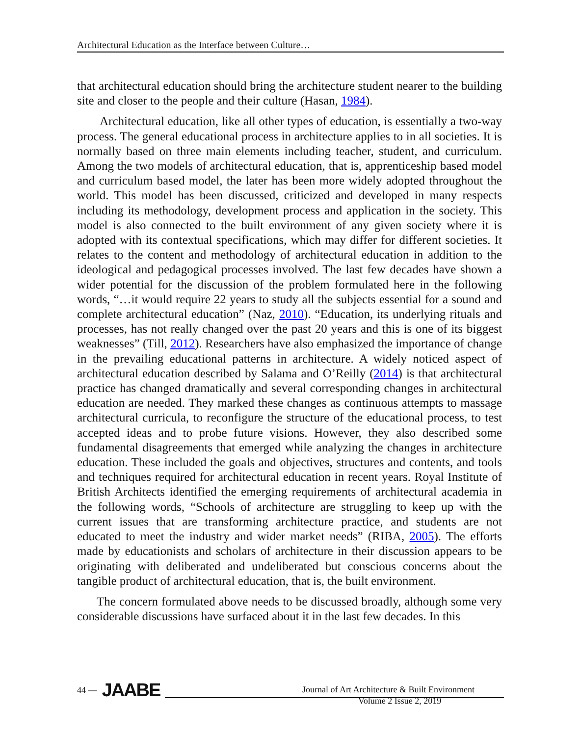Architectural Education as the Interface between Culture…
that architectural education should bring the architecture student nearer to the building site and closer to the people and their culture (Hasan, 1984).
Architectural education, like all other types of education, is essentially a two-way process. The general educational process in architecture applies to in all societies. It is normally based on three main elements including teacher, student, and curriculum. Among the two models of architectural education, that is, apprenticeship based model and curriculum based model, the later has been more widely adopted throughout the world. This model has been discussed, criticized and developed in many respects including its methodology, development process and application in the society. This model is also connected to the built environment of any given society where it is adopted with its contextual specifications, which may differ for different societies. It relates to the content and methodology of architectural education in addition to the ideological and pedagogical processes involved. The last few decades have shown a wider potential for the discussion of the problem formulated here in the following words, “…it would require 22 years to study all the subjects essential for a sound and complete architectural education” (Naz, 2010). “Education, its underlying rituals and processes, has not really changed over the past 20 years and this is one of its biggest weaknesses” (Till, 2012). Researchers have also emphasized the importance of change in the prevailing educational patterns in architecture. A widely noticed aspect of architectural education described by Salama and O’Reilly (2014) is that architectural practice has changed dramatically and several corresponding changes in architectural education are needed. They marked these changes as continuous attempts to massage architectural curricula, to reconfigure the structure of the educational process, to test accepted ideas and to probe future visions. However, they also described some fundamental disagreements that emerged while analyzing the changes in architecture education. These included the goals and objectives, structures and contents, and tools and techniques required for architectural education in recent years. Royal Institute of British Architects identified the emerging requirements of architectural academia in the following words, “Schools of architecture are struggling to keep up with the current issues that are transforming architecture practice, and students are not educated to meet the industry and wider market needs” (RIBA, 2005). The efforts made by educationists and scholars of architecture in their discussion appears to be originating with deliberated and undeliberated but conscious concerns about the tangible product of architectural education, that is, the built environment.
The concern formulated above needs to be discussed broadly, although some very considerable discussions have surfaced about it in the last few decades. In this
44 — JAABE
Journal of Art Architecture & Built Environment
Volume 2 Issue 2, 2019